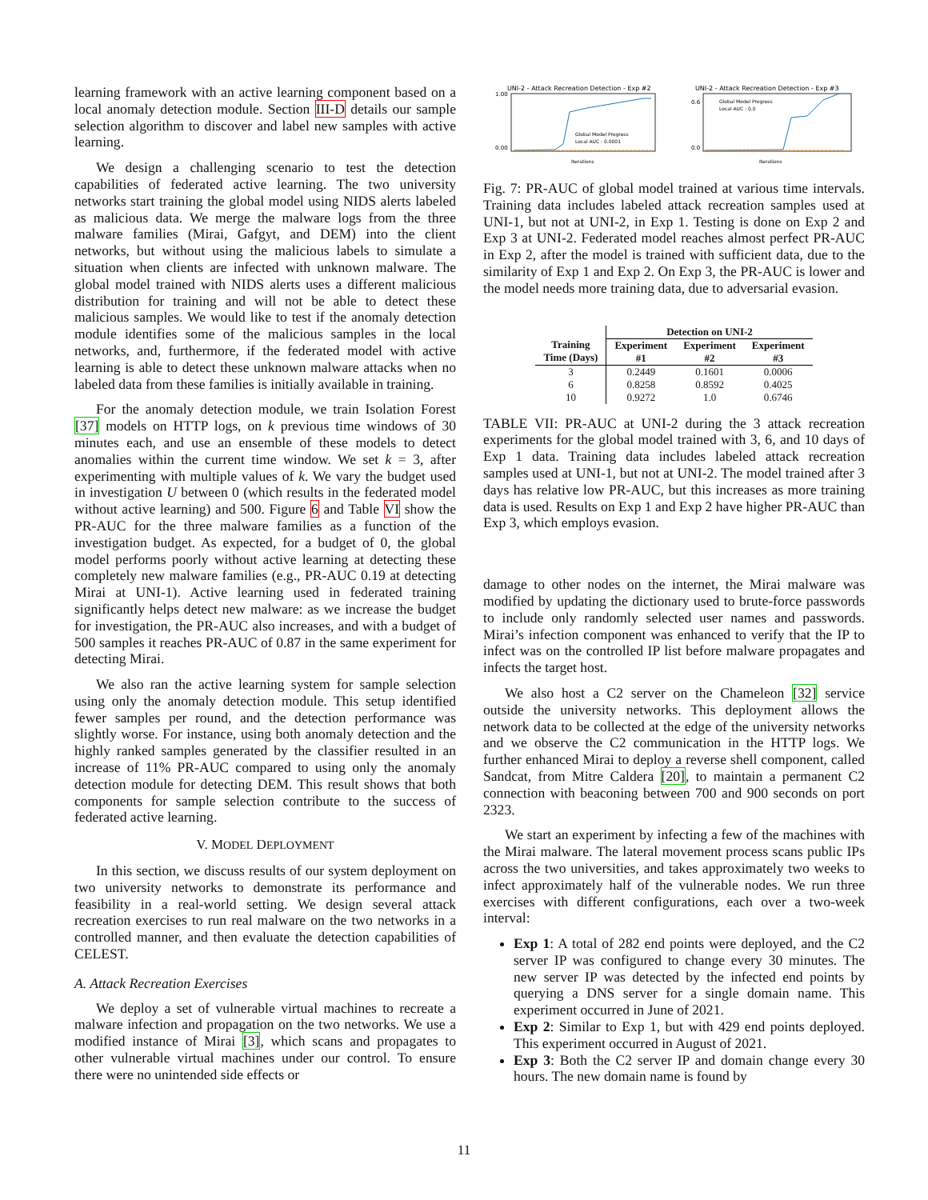learning framework with an active learning component based on a local anomaly detection module. Section III-D details our sample selection algorithm to discover and label new samples with active learning.
We design a challenging scenario to test the detection capabilities of federated active learning. The two university networks start training the global model using NIDS alerts labeled as malicious data. We merge the malware logs from the three malware families (Mirai, Gafgyt, and DEM) into the client networks, but without using the malicious labels to simulate a situation when clients are infected with unknown malware. The global model trained with NIDS alerts uses a different malicious distribution for training and will not be able to detect these malicious samples. We would like to test if the anomaly detection module identifies some of the malicious samples in the local networks, and, furthermore, if the federated model with active learning is able to detect these unknown malware attacks when no labeled data from these families is initially available in training.
For the anomaly detection module, we train Isolation Forest [37] models on HTTP logs, on k previous time windows of 30 minutes each, and use an ensemble of these models to detect anomalies within the current time window. We set k = 3, after experimenting with multiple values of k. We vary the budget used in investigation U between 0 (which results in the federated model without active learning) and 500. Figure 6 and Table VI show the PR-AUC for the three malware families as a function of the investigation budget. As expected, for a budget of 0, the global model performs poorly without active learning at detecting these completely new malware families (e.g., PR-AUC 0.19 at detecting Mirai at UNI-1). Active learning used in federated training significantly helps detect new malware: as we increase the budget for investigation, the PR-AUC also increases, and with a budget of 500 samples it reaches PR-AUC of 0.87 in the same experiment for detecting Mirai.
We also ran the active learning system for sample selection using only the anomaly detection module. This setup identified fewer samples per round, and the detection performance was slightly worse. For instance, using both anomaly detection and the highly ranked samples generated by the classifier resulted in an increase of 11% PR-AUC compared to using only the anomaly detection module for detecting DEM. This result shows that both components for sample selection contribute to the success of federated active learning.
V. MODEL DEPLOYMENT
In this section, we discuss results of our system deployment on two university networks to demonstrate its performance and feasibility in a real-world setting. We design several attack recreation exercises to run real malware on the two networks in a controlled manner, and then evaluate the detection capabilities of CELEST.
A. Attack Recreation Exercises
We deploy a set of vulnerable virtual machines to recreate a malware infection and propagation on the two networks. We use a modified instance of Mirai [3], which scans and propagates to other vulnerable virtual machines under our control. To ensure there were no unintended side effects or
UNI-2 - Attack Recreation Detection - Exp #2
1.00
0.00
Global Model Progress
Local AUC : 0.0001
Iterations
UNI-2 - Attack Recreation Detection - Exp #3
0.6
0.0
Global Model Progress
Local AUC : 0.0
Iterations
Fig. 7: PR-AUC of global model trained at various time intervals. Training data includes labeled attack recreation samples used at UNI-1, but not at UNI-2, in Exp 1. Testing is done on Exp 2 and Exp 3 at UNI-2. Federated model reaches almost perfect PR-AUC in Exp 2, after the model is trained with sufficient data, due to the similarity of Exp 1 and Exp 2. On Exp 3, the PR-AUC is lower and the model needs more training data, due to adversarial evasion.
| | Detection on UNI-2 | | |
| --- | --- | --- | --- |
| Training Time (Days) | Experiment #1 | Experiment #2 | Experiment #3 |
| 3 | 0.2449 | 0.1601 | 0.0006 |
| 6 | 0.8258 | 0.8592 | 0.4025 |
| 10 | 0.9272 | 1.0 | 0.6746 |
TABLE VII: PR-AUC at UNI-2 during the 3 attack recreation experiments for the global model trained with 3, 6, and 10 days of Exp 1 data. Training data includes labeled attack recreation samples used at UNI-1, but not at UNI-2. The model trained after 3 days has relative low PR-AUC, but this increases as more training data is used. Results on Exp 1 and Exp 2 have higher PR-AUC than Exp 3, which employs evasion.
damage to other nodes on the internet, the Mirai malware was modified by updating the dictionary used to brute-force passwords to include only randomly selected user names and passwords. Mirai’s infection component was enhanced to verify that the IP to infect was on the controlled IP list before malware propagates and infects the target host.
We also host a C2 server on the Chameleon [32] service outside the university networks. This deployment allows the network data to be collected at the edge of the university networks and we observe the C2 communication in the HTTP logs. We further enhanced Mirai to deploy a reverse shell component, called Sandcat, from Mitre Caldera [20], to maintain a permanent C2 connection with beaconing between 700 and 900 seconds on port 2323.
We start an experiment by infecting a few of the machines with the Mirai malware. The lateral movement process scans public IPs across the two universities, and takes approximately two weeks to infect approximately half of the vulnerable nodes. We run three exercises with different configurations, each over a two-week interval:
Exp 1: A total of 282 end points were deployed, and the C2 server IP was configured to change every 30 minutes. The new server IP was detected by the infected end points by querying a DNS server for a single domain name. This experiment occurred in June of 2021.
Exp 2: Similar to Exp 1, but with 429 end points deployed. This experiment occurred in August of 2021.
Exp 3: Both the C2 server IP and domain change every 30 hours. The new domain name is found by
11